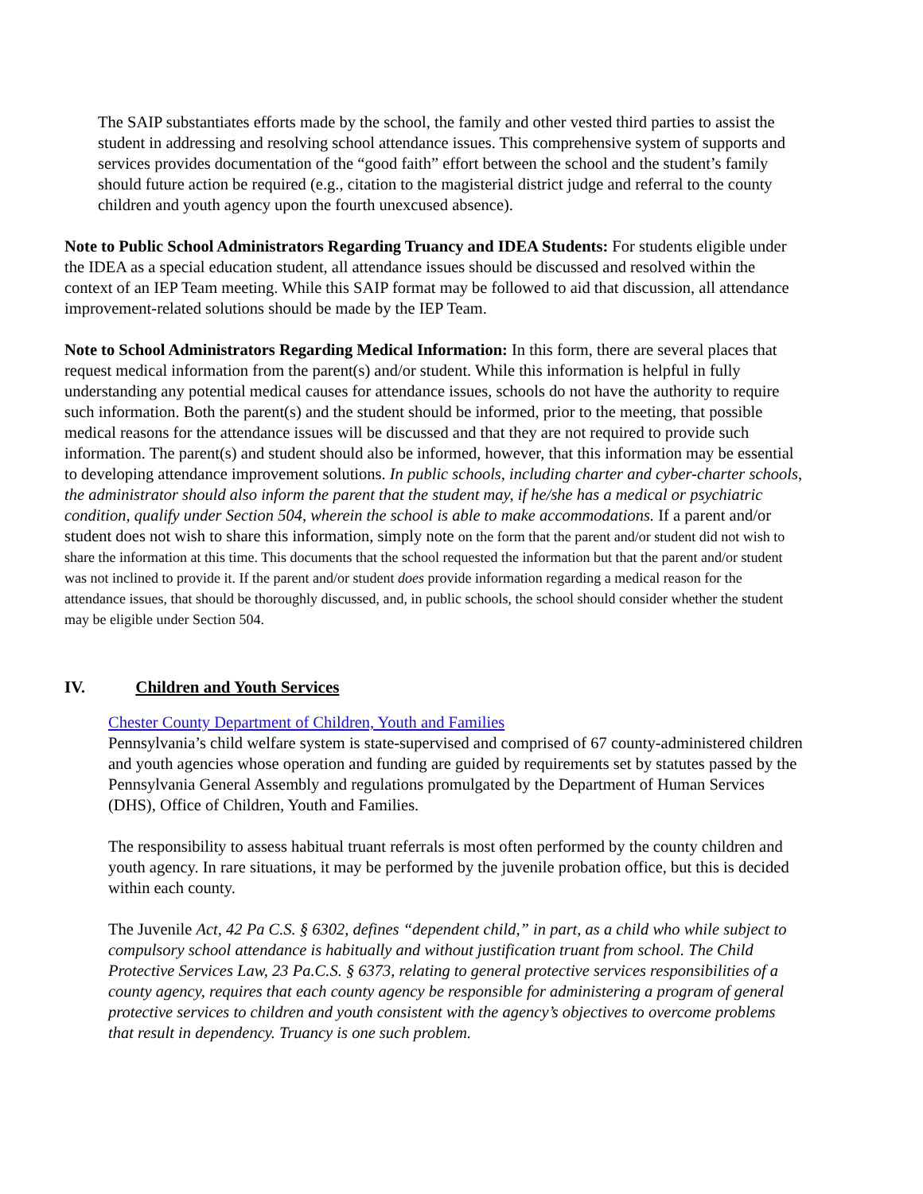The SAIP substantiates efforts made by the school, the family and other vested third parties to assist the student in addressing and resolving school attendance issues. This comprehensive system of supports and services provides documentation of the “good faith” effort between the school and the student’s family should future action be required (e.g., citation to the magisterial district judge and referral to the county children and youth agency upon the fourth unexcused absence).
Note to Public School Administrators Regarding Truancy and IDEA Students: For students eligible under the IDEA as a special education student, all attendance issues should be discussed and resolved within the context of an IEP Team meeting. While this SAIP format may be followed to aid that discussion, all attendance improvement-related solutions should be made by the IEP Team.
Note to School Administrators Regarding Medical Information: In this form, there are several places that request medical information from the parent(s) and/or student. While this information is helpful in fully understanding any potential medical causes for attendance issues, schools do not have the authority to require such information. Both the parent(s) and the student should be informed, prior to the meeting, that possible medical reasons for the attendance issues will be discussed and that they are not required to provide such information. The parent(s) and student should also be informed, however, that this information may be essential to developing attendance improvement solutions. In public schools, including charter and cyber-charter schools, the administrator should also inform the parent that the student may, if he/she has a medical or psychiatric condition, qualify under Section 504, wherein the school is able to make accommodations. If a parent and/or student does not wish to share this information, simply note on the form that the parent and/or student did not wish to share the information at this time. This documents that the school requested the information but that the parent and/or student was not inclined to provide it. If the parent and/or student does provide information regarding a medical reason for the attendance issues, that should be thoroughly discussed, and, in public schools, the school should consider whether the student may be eligible under Section 504.
IV. Children and Youth Services
Chester County Department of Children, Youth and Families
Pennsylvania’s child welfare system is state-supervised and comprised of 67 county-administered children and youth agencies whose operation and funding are guided by requirements set by statutes passed by the Pennsylvania General Assembly and regulations promulgated by the Department of Human Services (DHS), Office of Children, Youth and Families.
The responsibility to assess habitual truant referrals is most often performed by the county children and youth agency. In rare situations, it may be performed by the juvenile probation office, but this is decided within each county.
The Juvenile Act, 42 Pa C.S. § 6302, defines “dependent child,” in part, as a child who while subject to compulsory school attendance is habitually and without justification truant from school. The Child Protective Services Law, 23 Pa.C.S. § 6373, relating to general protective services responsibilities of a county agency, requires that each county agency be responsible for administering a program of general protective services to children and youth consistent with the agency’s objectives to overcome problems that result in dependency. Truancy is one such problem.